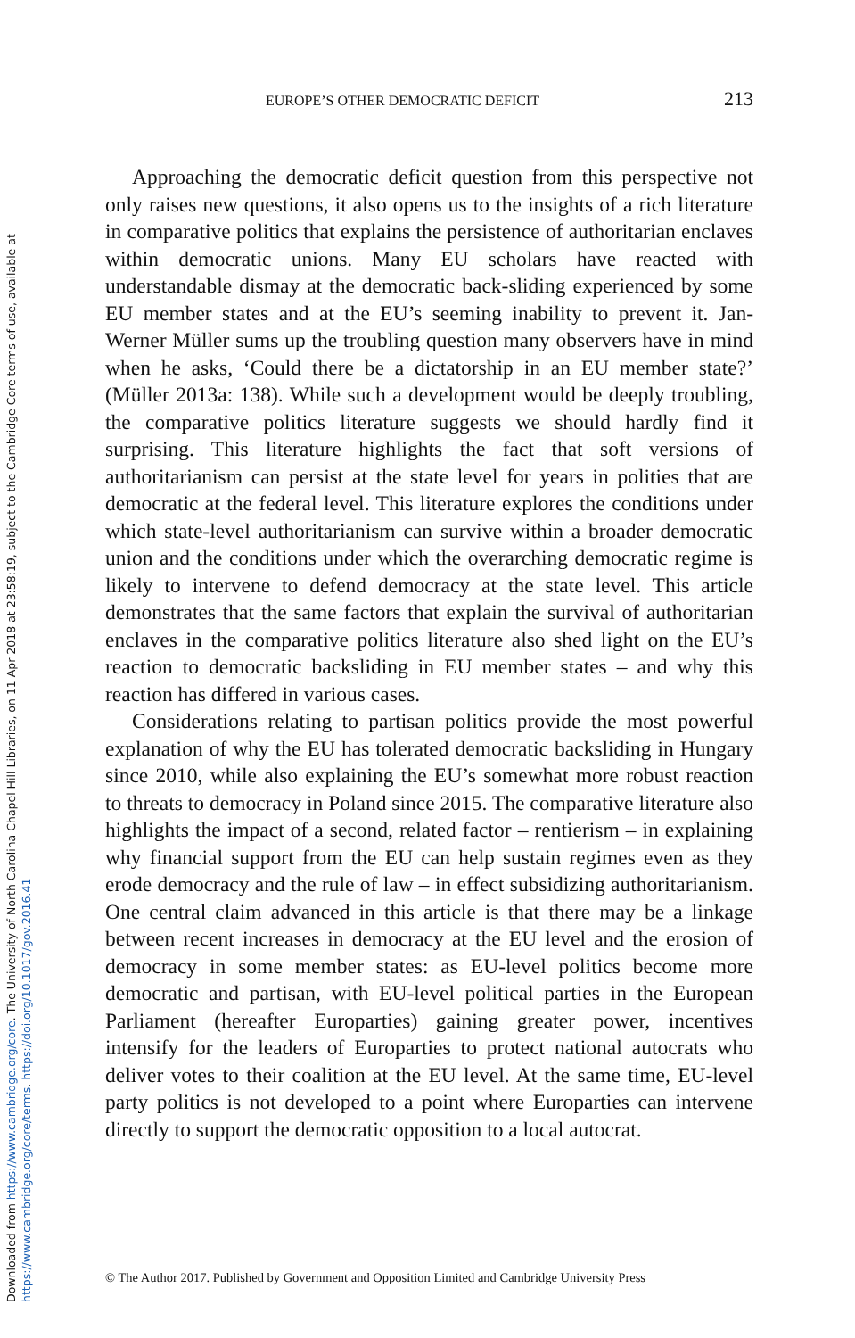Downloaded from https://www.cambridge.org/core. The University of North Carolina Chapel Hill Libraries, on 11 Apr 2018 at 23:58:19, subject to the Cambridge Core terms of use, available at
https://www.cambridge.org/core/terms. https://doi.org/10.1017/gov.2016.41
EUROPE’S OTHER DEMOCRATIC DEFICIT 213
Approaching the democratic deficit question from this perspective not only raises new questions, it also opens us to the insights of a rich literature in comparative politics that explains the persistence of authoritarian enclaves within democratic unions. Many EU scholars have reacted with understandable dismay at the democratic back-sliding experienced by some EU member states and at the EU’s seeming inability to prevent it. Jan-Werner Müller sums up the troubling question many observers have in mind when he asks, ‘Could there be a dictatorship in an EU member state?’ (Müller 2013a: 138). While such a development would be deeply troubling, the comparative politics literature suggests we should hardly find it surprising. This literature highlights the fact that soft versions of authoritarianism can persist at the state level for years in polities that are democratic at the federal level. This literature explores the conditions under which state-level authoritarianism can survive within a broader democratic union and the conditions under which the overarching democratic regime is likely to intervene to defend democracy at the state level. This article demonstrates that the same factors that explain the survival of authoritarian enclaves in the comparative politics literature also shed light on the EU’s reaction to democratic backsliding in EU member states – and why this reaction has differed in various cases.
Considerations relating to partisan politics provide the most powerful explanation of why the EU has tolerated democratic backsliding in Hungary since 2010, while also explaining the EU’s somewhat more robust reaction to threats to democracy in Poland since 2015. The comparative literature also highlights the impact of a second, related factor – rentierism – in explaining why financial support from the EU can help sustain regimes even as they erode democracy and the rule of law – in effect subsidizing authoritarianism. One central claim advanced in this article is that there may be a linkage between recent increases in democracy at the EU level and the erosion of democracy in some member states: as EU-level politics become more democratic and partisan, with EU-level political parties in the European Parliament (hereafter Europarties) gaining greater power, incentives intensify for the leaders of Europarties to protect national autocrats who deliver votes to their coalition at the EU level. At the same time, EU-level party politics is not developed to a point where Europarties can intervene directly to support the democratic opposition to a local autocrat.
© The Author 2017. Published by Government and Opposition Limited and Cambridge University Press